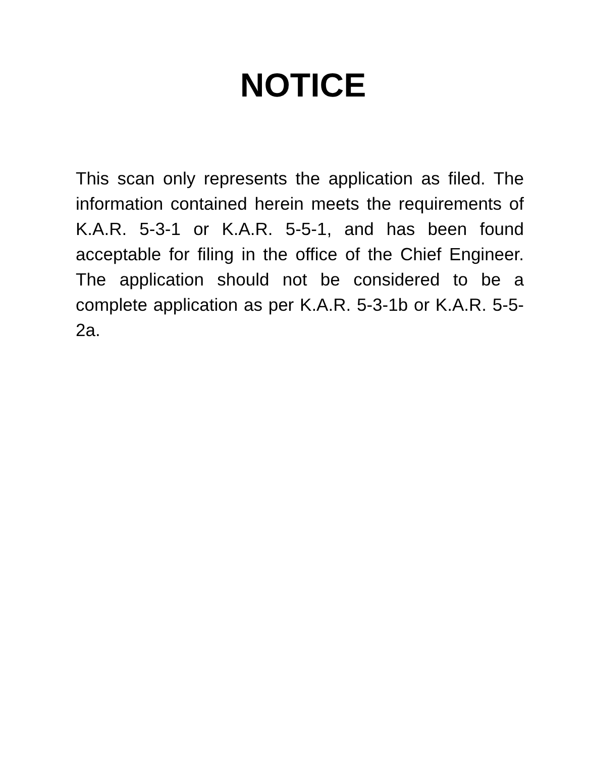NOTICE
This scan only represents the application as filed. The information contained herein meets the requirements of K.A.R. 5-3-1 or K.A.R. 5-5-1, and has been found acceptable for filing in the office of the Chief Engineer. The application should not be considered to be a complete application as per K.A.R. 5-3-1b or K.A.R. 5-5-2a.